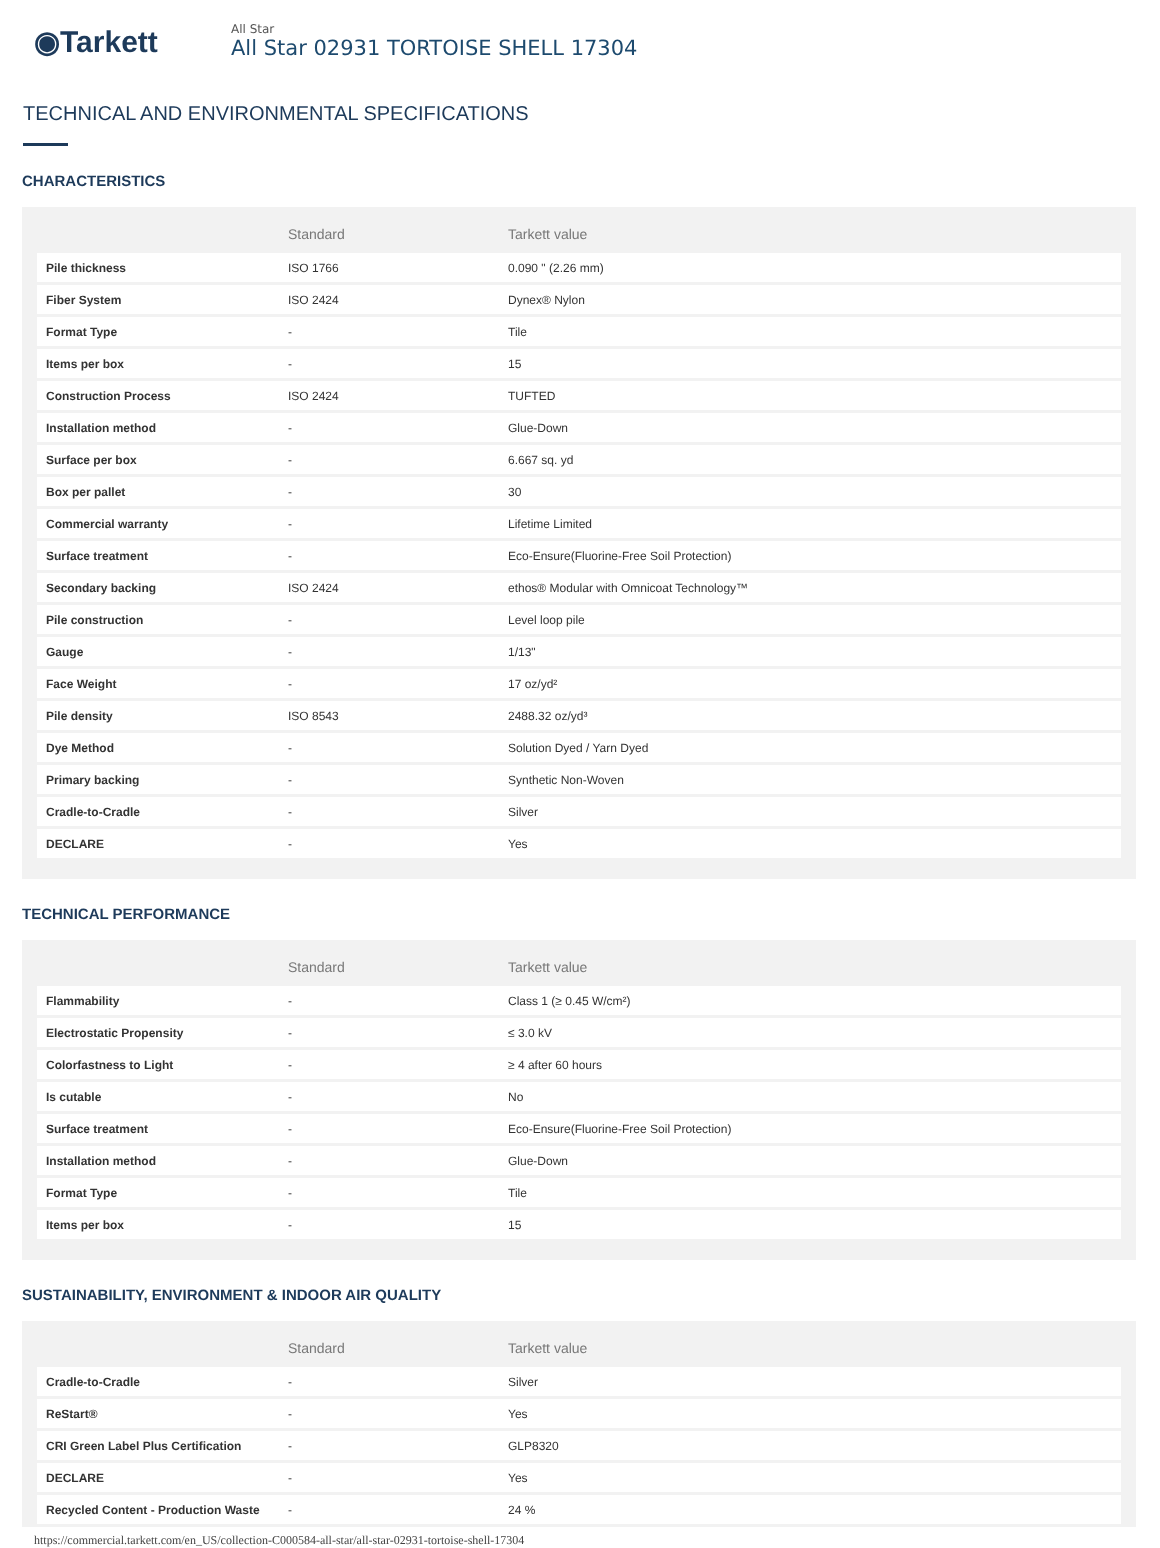◉Tarkett
All Star
All Star 02931 TORTOISE SHELL 17304
TECHNICAL AND ENVIRONMENTAL SPECIFICATIONS
CHARACTERISTICS
| | Standard | Tarkett value |
| --- | --- | --- |
| Pile thickness | ISO 1766 | 0.090 " (2.26 mm) |
| Fiber System | ISO 2424 | Dynex® Nylon |
| Format Type | - | Tile |
| Items per box | - | 15 |
| Construction Process | ISO 2424 | TUFTED |
| Installation method | - | Glue-Down |
| Surface per box | - | 6.667 sq. yd |
| Box per pallet | - | 30 |
| Commercial warranty | - | Lifetime Limited |
| Surface treatment | - | Eco-Ensure(Fluorine-Free Soil Protection) |
| Secondary backing | ISO 2424 | ethos® Modular with Omnicoat Technology™ |
| Pile construction | - | Level loop pile |
| Gauge | - | 1/13" |
| Face Weight | - | 17 oz/yd² |
| Pile density | ISO 8543 | 2488.32 oz/yd³ |
| Dye Method | - | Solution Dyed / Yarn Dyed |
| Primary backing | - | Synthetic Non-Woven |
| Cradle-to-Cradle | - | Silver |
| DECLARE | - | Yes |
TECHNICAL PERFORMANCE
| | Standard | Tarkett value |
| --- | --- | --- |
| Flammability | - | Class 1 (≥ 0.45 W/cm²) |
| Electrostatic Propensity | - | ≤ 3.0 kV |
| Colorfastness to Light | - | ≥ 4 after 60 hours |
| Is cutable | - | No |
| Surface treatment | - | Eco-Ensure(Fluorine-Free Soil Protection) |
| Installation method | - | Glue-Down |
| Format Type | - | Tile |
| Items per box | - | 15 |
SUSTAINABILITY, ENVIRONMENT & INDOOR AIR QUALITY
| | Standard | Tarkett value |
| --- | --- | --- |
| Cradle-to-Cradle | - | Silver |
| ReStart® | - | Yes |
| CRI Green Label Plus Certification | - | GLP8320 |
| DECLARE | - | Yes |
| Recycled Content - Production Waste | - | 24 % |
https://commercial.tarkett.com/en_US/collection-C000584-all-star/all-star-02931-tortoise-shell-17304